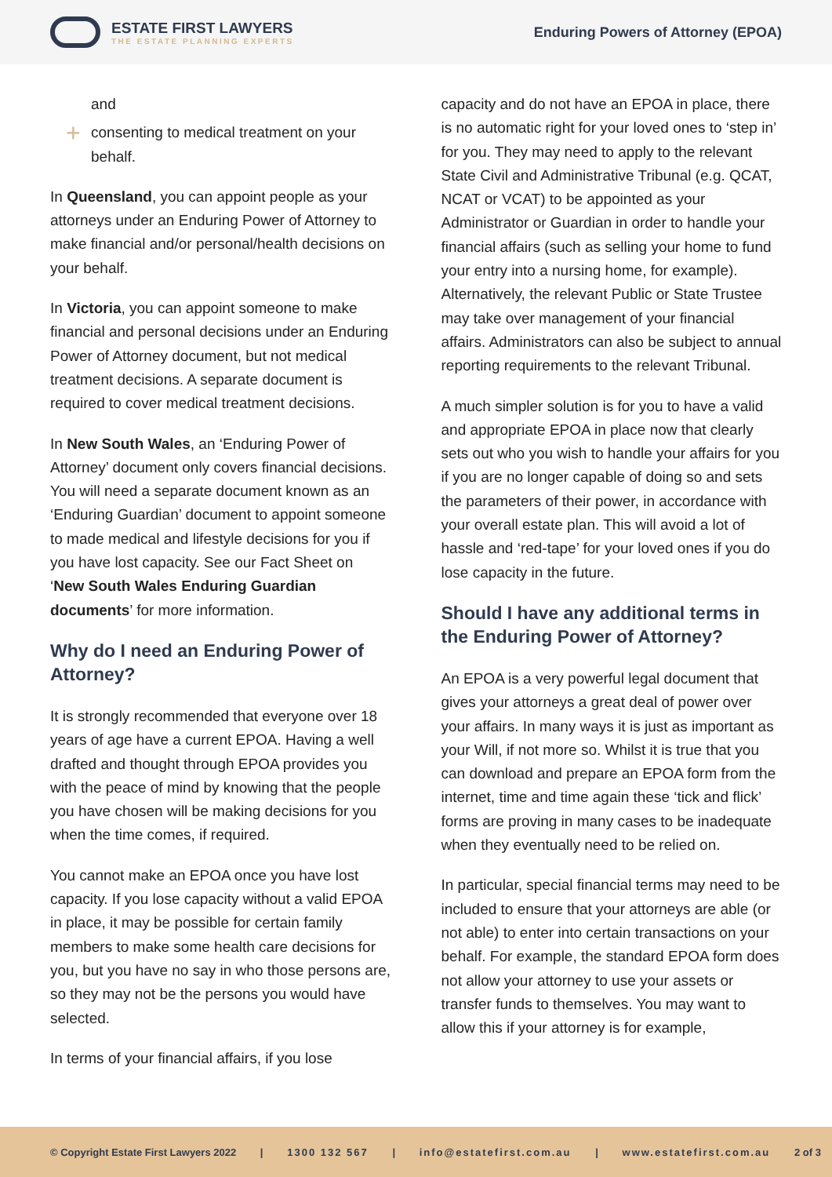ESTATE FIRST LAWYERS
THE ESTATE PLANNING EXPERTS
Enduring Powers of Attorney (EPOA)
and
+ consenting to medical treatment on your behalf.
In Queensland, you can appoint people as your attorneys under an Enduring Power of Attorney to make financial and/or personal/health decisions on your behalf.
In Victoria, you can appoint someone to make financial and personal decisions under an Enduring Power of Attorney document, but not medical treatment decisions. A separate document is required to cover medical treatment decisions.
In New South Wales, an ‘Enduring Power of Attorney’ document only covers financial decisions. You will need a separate document known as an ‘Enduring Guardian’ document to appoint someone to made medical and lifestyle decisions for you if you have lost capacity. See our Fact Sheet on ‘New South Wales Enduring Guardian documents’ for more information.
Why do I need an Enduring Power of Attorney?
It is strongly recommended that everyone over 18 years of age have a current EPOA. Having a well drafted and thought through EPOA provides you with the peace of mind by knowing that the people you have chosen will be making decisions for you when the time comes, if required.
You cannot make an EPOA once you have lost capacity. If you lose capacity without a valid EPOA in place, it may be possible for certain family members to make some health care decisions for you, but you have no say in who those persons are, so they may not be the persons you would have selected.
In terms of your financial affairs, if you lose
capacity and do not have an EPOA in place, there is no automatic right for your loved ones to ‘step in’ for you. They may need to apply to the relevant State Civil and Administrative Tribunal (e.g. QCAT, NCAT or VCAT) to be appointed as your Administrator or Guardian in order to handle your financial affairs (such as selling your home to fund your entry into a nursing home, for example). Alternatively, the relevant Public or State Trustee may take over management of your financial affairs. Administrators can also be subject to annual reporting requirements to the relevant Tribunal.
A much simpler solution is for you to have a valid and appropriate EPOA in place now that clearly sets out who you wish to handle your affairs for you if you are no longer capable of doing so and sets the parameters of their power, in accordance with your overall estate plan. This will avoid a lot of hassle and ‘red-tape’ for your loved ones if you do lose capacity in the future.
Should I have any additional terms in the Enduring Power of Attorney?
An EPOA is a very powerful legal document that gives your attorneys a great deal of power over your affairs. In many ways it is just as important as your Will, if not more so. Whilst it is true that you can download and prepare an EPOA form from the internet, time and time again these ‘tick and flick’ forms are proving in many cases to be inadequate when they eventually need to be relied on.
In particular, special financial terms may need to be included to ensure that your attorneys are able (or not able) to enter into certain transactions on your behalf. For example, the standard EPOA form does not allow your attorney to use your assets or transfer funds to themselves. You may want to allow this if your attorney is for example,
© Copyright Estate First Lawyers 2022 | 1300 132 567 | info@estatefirst.com.au | www.estatefirst.com.au 2 of 3